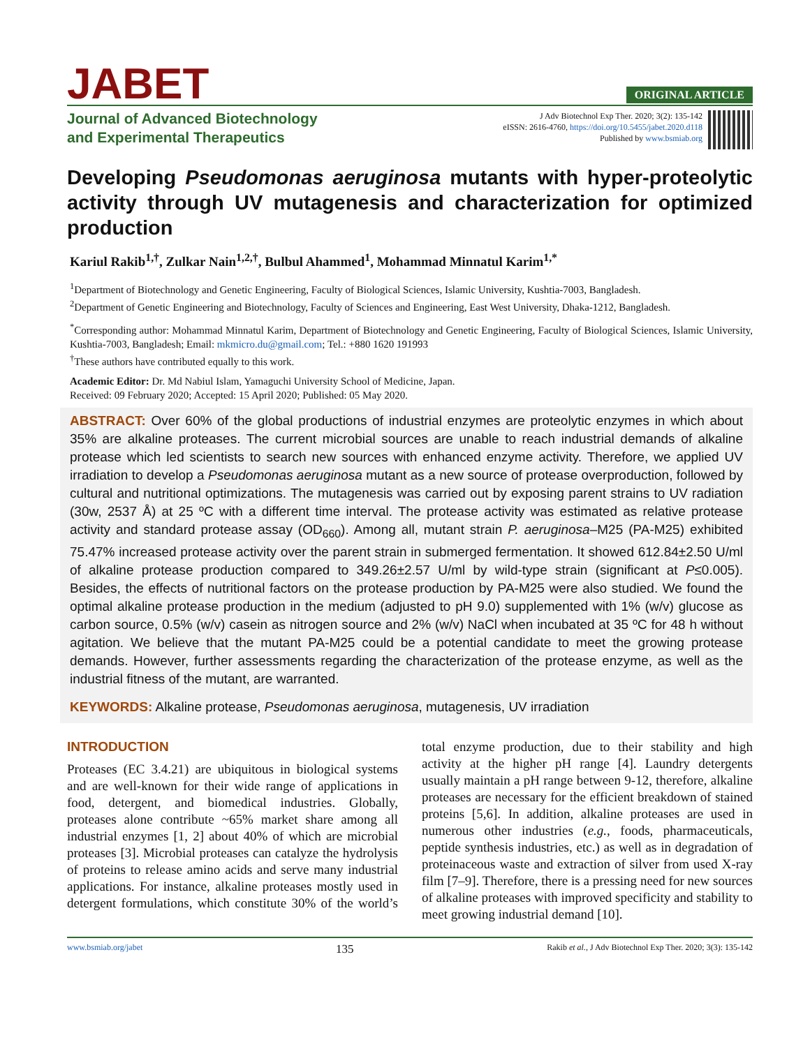JABET
ORIGINAL ARTICLE
Journal of Advanced Biotechnology
and Experimental Therapeutics
J Adv Biotechnol Exp Ther. 2020; 3(2): 135-142
eISSN: 2616-4760, https://doi.org/10.5455/jabet.2020.d118
Published by www.bsmiab.org
Developing Pseudomonas aeruginosa mutants with hyper-proteolytic activity through UV mutagenesis and characterization for optimized production
Kariul Rakib<sup>1,†</sup>, Zulkar Nain<sup>1,2,†</sup>, Bulbul Ahammed<sup>1</sup>, Mohammad Minnatul Karim<sup>1,*</sup>
<sup>1</sup> Department of Biotechnology and Genetic Engineering, Faculty of Biological Sciences, Islamic University, Kushtia-7003, Bangladesh.
<sup>2</sup> Department of Genetic Engineering and Biotechnology, Faculty of Sciences and Engineering, East West University, Dhaka-1212, Bangladesh.
<sup>*</sup> Corresponding author: Mohammad Minnatul Karim, Department of Biotechnology and Genetic Engineering, Faculty of Biological Sciences, Islamic University, Kushtia-7003, Bangladesh; Email: mkmicro.du@gmail.com; Tel.: +880 1620 191993
<sup>†</sup> These authors have contributed equally to this work.
Academic Editor: Dr. Md Nabiul Islam, Yamaguchi University School of Medicine, Japan.
Received: 09 February 2020; Accepted: 15 April 2020; Published: 05 May 2020.
ABSTRACT: Over 60% of the global productions of industrial enzymes are proteolytic enzymes in which about 35% are alkaline proteases. The current microbial sources are unable to reach industrial demands of alkaline protease which led scientists to search new sources with enhanced enzyme activity. Therefore, we applied UV irradiation to develop a Pseudomonas aeruginosa mutant as a new source of protease overproduction, followed by cultural and nutritional optimizations. The mutagenesis was carried out by exposing parent strains to UV radiation (30w, 2537 Å) at 25 ºC with a different time interval. The protease activity was estimated as relative protease activity and standard protease assay (OD<sub>660</sub>). Among all, mutant strain P. aeruginosa–M25 (PA-M25) exhibited 75.47% increased protease activity over the parent strain in submerged fermentation. It showed 612.84±2.50 U/ml of alkaline protease production compared to 349.26±2.57 U/ml by wild-type strain (significant at P≤0.005). Besides, the effects of nutritional factors on the protease production by PA-M25 were also studied. We found the optimal alkaline protease production in the medium (adjusted to pH 9.0) supplemented with 1% (w/v) glucose as carbon source, 0.5% (w/v) casein as nitrogen source and 2% (w/v) NaCl when incubated at 35 ºC for 48 h without agitation. We believe that the mutant PA-M25 could be a potential candidate to meet the growing protease demands. However, further assessments regarding the characterization of the protease enzyme, as well as the industrial fitness of the mutant, are warranted.
KEYWORDS: Alkaline protease, Pseudomonas aeruginosa, mutagenesis, UV irradiation
INTRODUCTION
Proteases (EC 3.4.21) are ubiquitous in biological systems and are well-known for their wide range of applications in food, detergent, and biomedical industries. Globally, proteases alone contribute ~65% market share among all industrial enzymes [1, 2] about 40% of which are microbial proteases [3]. Microbial proteases can catalyze the hydrolysis of proteins to release amino acids and serve many industrial applications. For instance, alkaline proteases mostly used in detergent formulations, which constitute 30% of the world’s total enzyme production, due to their stability and high activity at the higher pH range [4]. Laundry detergents usually maintain a pH range between 9-12, therefore, alkaline proteases are necessary for the efficient breakdown of stained proteins [5,6]. In addition, alkaline proteases are used in numerous other industries (e.g., foods, pharmaceuticals, peptide synthesis industries, etc.) as well as in degradation of proteinaceous waste and extraction of silver from used X-ray film [7–9]. Therefore, there is a pressing need for new sources of alkaline proteases with improved specificity and stability to meet growing industrial demand [10].
www.bsmiab.org/jabet 135 Rakib et al., J Adv Biotechnol Exp Ther. 2020; 3(3): 135-142